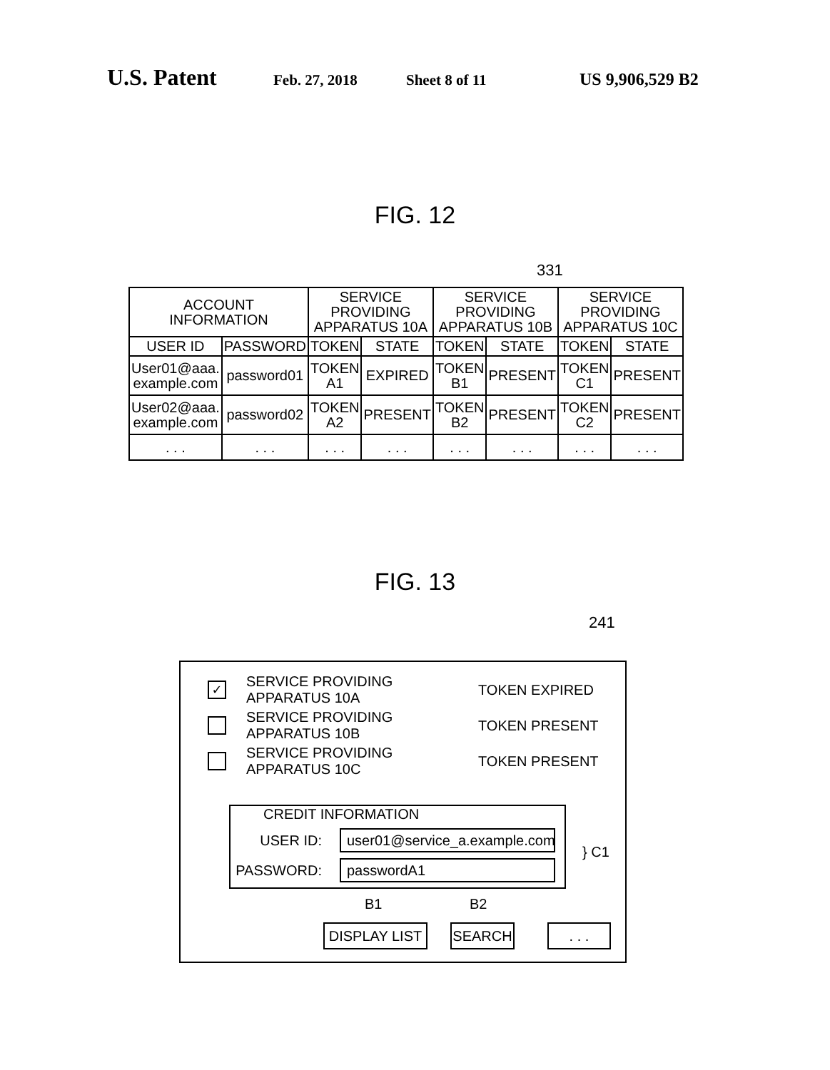U.S. Patent
Feb. 27, 2018 Sheet 8 of 11 US 9,906,529 B2
FIG. 12
331
| ACCOUNT INFORMATION | | SERVICE PROVIDING APPARATUS 10A | | SERVICE PROVIDING APPARATUS 10B | | SERVICE PROVIDING APPARATUS 10C | |
| --- | --- | --- | --- | --- | --- | --- | --- |
| USER ID | PASSWORD | TOKEN | STATE | TOKEN | STATE | TOKEN | STATE |
| User01@aaa. example.com | password01 | TOKEN A1 | EXPIRED | TOKEN B1 | PRESENT | TOKEN C1 | PRESENT |
| User02@aaa. example.com | password02 | TOKEN A2 | PRESENT | TOKEN B2 | PRESENT | TOKEN C2 | PRESENT |
| . . . | . . . | . . . | . . . | . . . | . . . | . . . | . . . |
FIG. 13
241
✓
SERVICE PROVIDING APPARATUS 10A
TOKEN EXPIRED
SERVICE PROVIDING APPARATUS 10B
TOKEN PRESENT
SERVICE PROVIDING APPARATUS 10C
TOKEN PRESENT
CREDIT INFORMATION
USER ID:
user01@service_a.example.com
PASSWORD:
passwordA1
} C1
B1 B2
DISPLAY LIST
SEARCH . . .